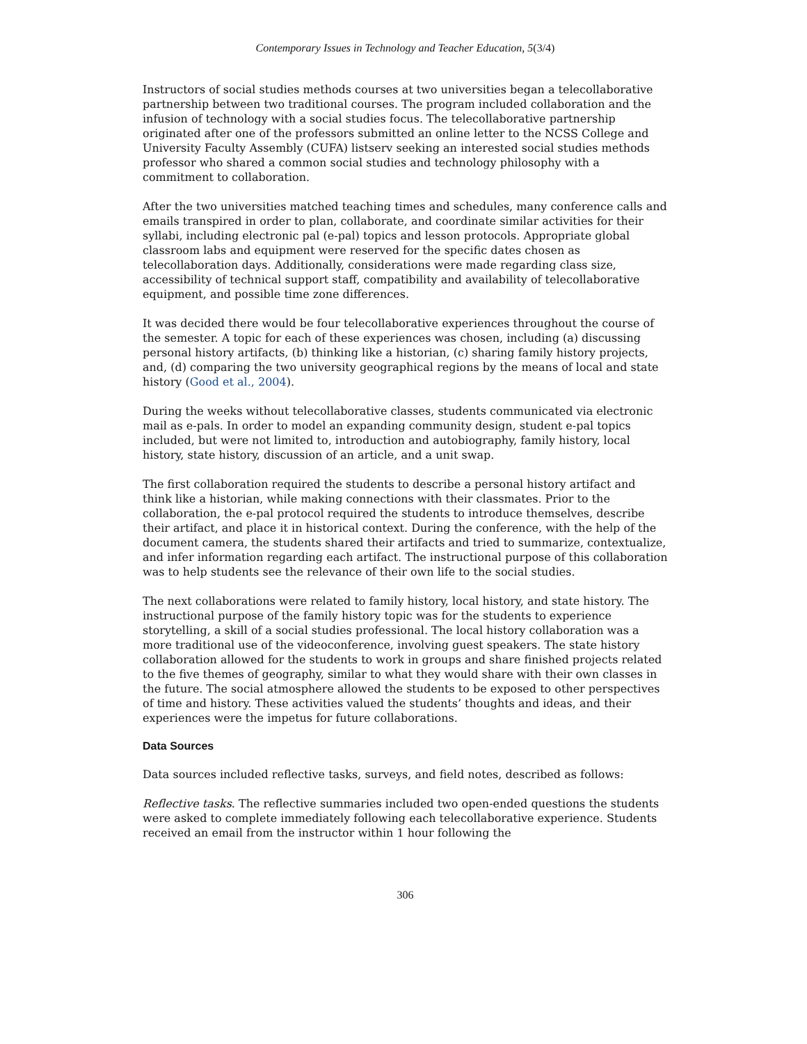Contemporary Issues in Technology and Teacher Education, 5(3/4)
Instructors of social studies methods courses at two universities began a telecollaborative partnership between two traditional courses. The program included collaboration and the infusion of technology with a social studies focus. The telecollaborative partnership originated after one of the professors submitted an online letter to the NCSS College and University Faculty Assembly (CUFA) listserv seeking an interested social studies methods professor who shared a common social studies and technology philosophy with a commitment to collaboration.
After the two universities matched teaching times and schedules, many conference calls and emails transpired in order to plan, collaborate, and coordinate similar activities for their syllabi, including electronic pal (e-pal) topics and lesson protocols. Appropriate global classroom labs and equipment were reserved for the specific dates chosen as telecollaboration days. Additionally, considerations were made regarding class size, accessibility of technical support staff, compatibility and availability of telecollaborative equipment, and possible time zone differences.
It was decided there would be four telecollaborative experiences throughout the course of the semester. A topic for each of these experiences was chosen, including (a) discussing personal history artifacts, (b) thinking like a historian, (c) sharing family history projects, and, (d) comparing the two university geographical regions by the means of local and state history (Good et al., 2004).
During the weeks without telecollaborative classes, students communicated via electronic mail as e-pals. In order to model an expanding community design, student e-pal topics included, but were not limited to, introduction and autobiography, family history, local history, state history, discussion of an article, and a unit swap.
The first collaboration required the students to describe a personal history artifact and think like a historian, while making connections with their classmates. Prior to the collaboration, the e-pal protocol required the students to introduce themselves, describe their artifact, and place it in historical context. During the conference, with the help of the document camera, the students shared their artifacts and tried to summarize, contextualize, and infer information regarding each artifact. The instructional purpose of this collaboration was to help students see the relevance of their own life to the social studies.
The next collaborations were related to family history, local history, and state history. The instructional purpose of the family history topic was for the students to experience storytelling, a skill of a social studies professional. The local history collaboration was a more traditional use of the videoconference, involving guest speakers. The state history collaboration allowed for the students to work in groups and share finished projects related to the five themes of geography, similar to what they would share with their own classes in the future. The social atmosphere allowed the students to be exposed to other perspectives of time and history. These activities valued the students’ thoughts and ideas, and their experiences were the impetus for future collaborations.
Data Sources
Data sources included reflective tasks, surveys, and field notes, described as follows:
Reflective tasks. The reflective summaries included two open-ended questions the students were asked to complete immediately following each telecollaborative experience. Students received an email from the instructor within 1 hour following the
306